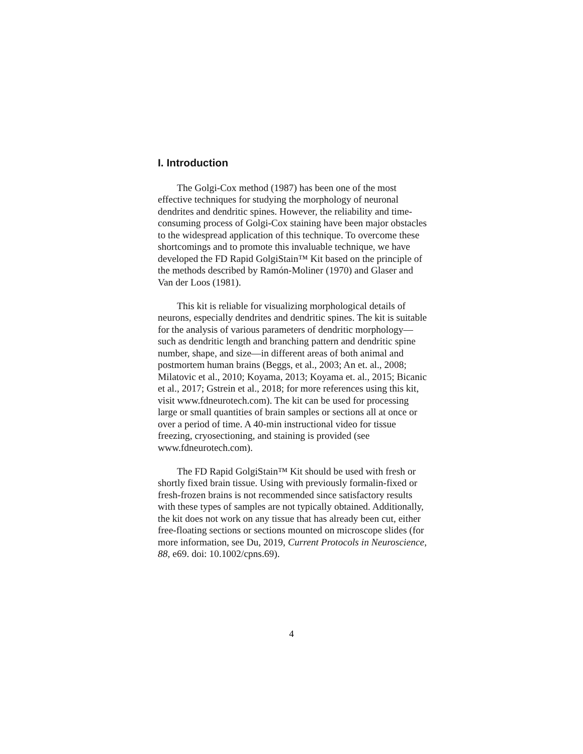I. Introduction
The Golgi-Cox method (1987) has been one of the most effective techniques for studying the morphology of neuronal dendrites and dendritic spines. However, the reliability and time-consuming process of Golgi-Cox staining have been major obstacles to the widespread application of this technique. To overcome these shortcomings and to promote this invaluable technique, we have developed the FD Rapid GolgiStain™ Kit based on the principle of the methods described by Ramón-Moliner (1970) and Glaser and Van der Loos (1981).
This kit is reliable for visualizing morphological details of neurons, especially dendrites and dendritic spines. The kit is suitable for the analysis of various parameters of dendritic morphology—such as dendritic length and branching pattern and dendritic spine number, shape, and size—in different areas of both animal and postmortem human brains (Beggs, et al., 2003; An et. al., 2008; Milatovic et al., 2010; Koyama, 2013; Koyama et. al., 2015; Bicanic et al., 2017; Gstrein et al., 2018; for more references using this kit, visit www.fdneurotech.com). The kit can be used for processing large or small quantities of brain samples or sections all at once or over a period of time. A 40-min instructional video for tissue freezing, cryosectioning, and staining is provided (see www.fdneurotech.com).
The FD Rapid GolgiStain™ Kit should be used with fresh or shortly fixed brain tissue. Using with previously formalin-fixed or fresh-frozen brains is not recommended since satisfactory results with these types of samples are not typically obtained. Additionally, the kit does not work on any tissue that has already been cut, either free-floating sections or sections mounted on microscope slides (for more information, see Du, 2019, Current Protocols in Neuroscience, 88, e69. doi: 10.1002/cpns.69).
4